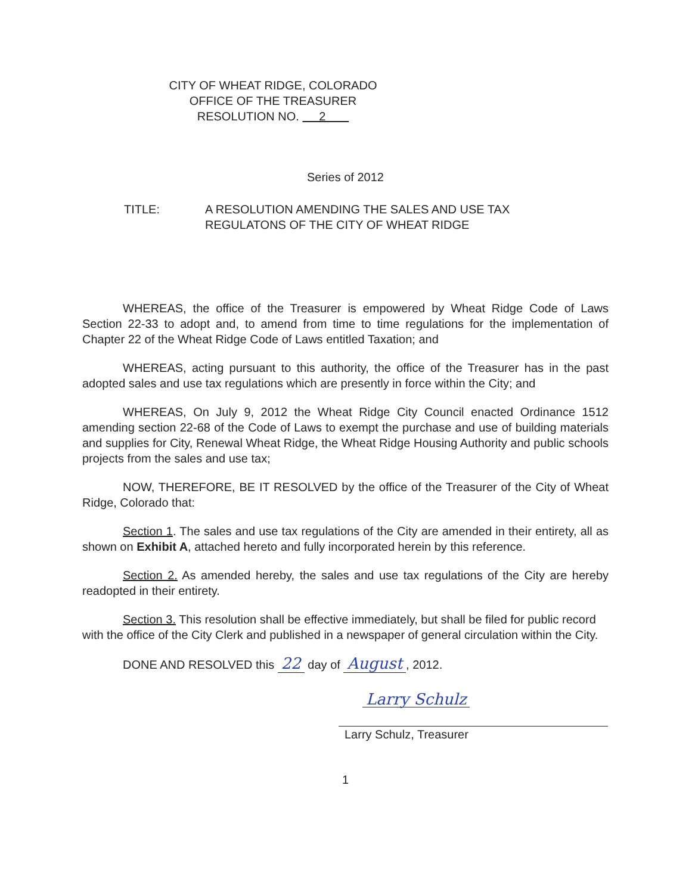CITY OF WHEAT RIDGE, COLORADO
OFFICE OF THE TREASURER
RESOLUTION NO. 2
Series of 2012
TITLE: A RESOLUTION AMENDING THE SALES AND USE TAX
REGULATONS OF THE CITY OF WHEAT RIDGE
WHEREAS, the office of the Treasurer is empowered by Wheat Ridge Code of Laws Section 22-33 to adopt and, to amend from time to time regulations for the implementation of Chapter 22 of the Wheat Ridge Code of Laws entitled Taxation; and
WHEREAS, acting pursuant to this authority, the office of the Treasurer has in the past adopted sales and use tax regulations which are presently in force within the City; and
WHEREAS, On July 9, 2012 the Wheat Ridge City Council enacted Ordinance 1512 amending section 22-68 of the Code of Laws to exempt the purchase and use of building materials and supplies for City, Renewal Wheat Ridge, the Wheat Ridge Housing Authority and public schools projects from the sales and use tax;
NOW, THEREFORE, BE IT RESOLVED by the office of the Treasurer of the City of Wheat Ridge, Colorado that:
Section 1. The sales and use tax regulations of the City are amended in their entirety, all as shown on Exhibit A, attached hereto and fully incorporated herein by this reference.
Section 2. As amended hereby, the sales and use tax regulations of the City are hereby readopted in their entirety.
Section 3. This resolution shall be effective immediately, but shall be filed for public record with the office of the City Clerk and published in a newspaper of general circulation within the City.
DONE AND RESOLVED this 22 day of August, 2012.
Larry Schulz
Larry Schulz, Treasurer
1